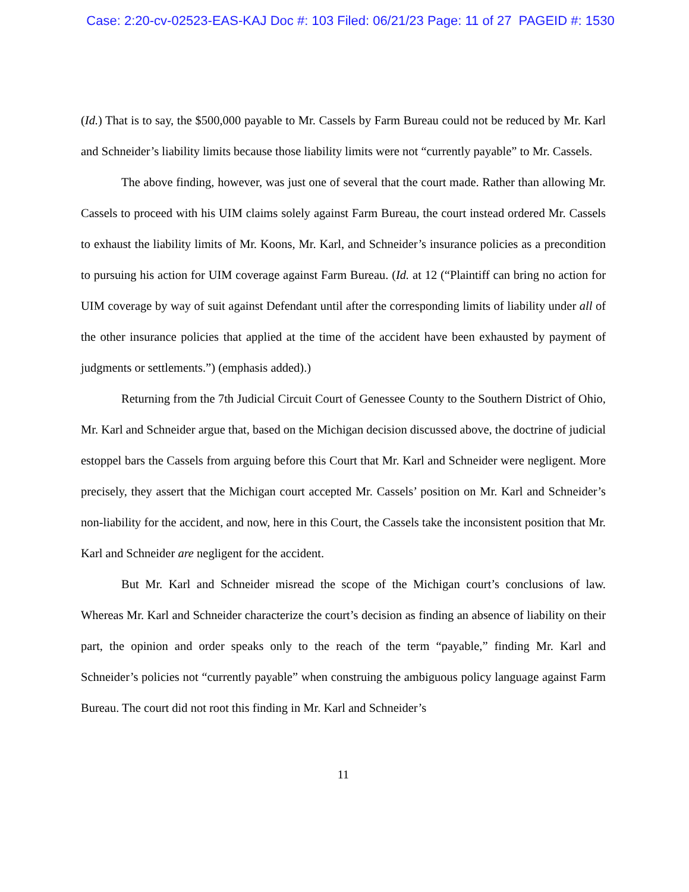Case: 2:20-cv-02523-EAS-KAJ Doc #: 103 Filed: 06/21/23 Page: 11 of 27 PAGEID #: 1530
(Id.) That is to say, the $500,000 payable to Mr. Cassels by Farm Bureau could not be reduced by Mr. Karl and Schneider’s liability limits because those liability limits were not “currently payable” to Mr. Cassels.
The above finding, however, was just one of several that the court made. Rather than allowing Mr. Cassels to proceed with his UIM claims solely against Farm Bureau, the court instead ordered Mr. Cassels to exhaust the liability limits of Mr. Koons, Mr. Karl, and Schneider’s insurance policies as a precondition to pursuing his action for UIM coverage against Farm Bureau. (Id. at 12 (“Plaintiff can bring no action for UIM coverage by way of suit against Defendant until after the corresponding limits of liability under all of the other insurance policies that applied at the time of the accident have been exhausted by payment of judgments or settlements.”) (emphasis added).)
Returning from the 7th Judicial Circuit Court of Genessee County to the Southern District of Ohio, Mr. Karl and Schneider argue that, based on the Michigan decision discussed above, the doctrine of judicial estoppel bars the Cassels from arguing before this Court that Mr. Karl and Schneider were negligent. More precisely, they assert that the Michigan court accepted Mr. Cassels’ position on Mr. Karl and Schneider’s non-liability for the accident, and now, here in this Court, the Cassels take the inconsistent position that Mr. Karl and Schneider are negligent for the accident.
But Mr. Karl and Schneider misread the scope of the Michigan court’s conclusions of law. Whereas Mr. Karl and Schneider characterize the court’s decision as finding an absence of liability on their part, the opinion and order speaks only to the reach of the term “payable,” finding Mr. Karl and Schneider’s policies not “currently payable” when construing the ambiguous policy language against Farm Bureau. The court did not root this finding in Mr. Karl and Schneider’s
11